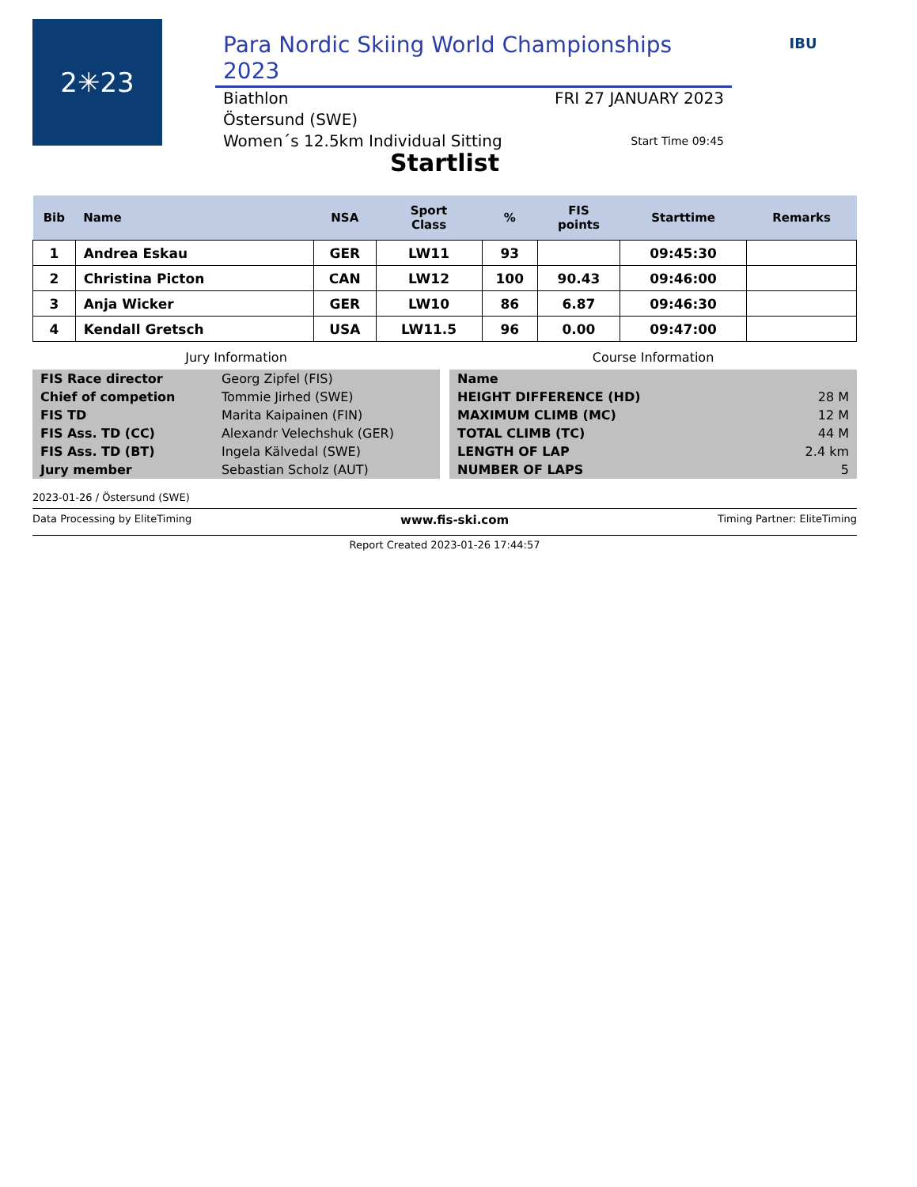2✳23
Para Nordic Skiing World Championships 2023
Biathlon FRI 27 JANUARY 2023
Östersund (SWE)
Women´s 12.5km Individual Sitting Start Time 09:45
IBU
Startlist
| Bib | Name | NSA | Sport Class | % | FIS points | Starttime | Remarks |
| --- | --- | --- | --- | --- | --- | --- | --- |
| 1 | Andrea Eskau | GER | LW11 | 93 | | 09:45:30 | |
| 2 | Christina Picton | CAN | LW12 | 100 | 90.43 | 09:46:00 | |
| 3 | Anja Wicker | GER | LW10 | 86 | 6.87 | 09:46:30 | |
| 4 | Kendall Gretsch | USA | LW11.5 | 96 | 0.00 | 09:47:00 | |
Jury Information
| FIS Race director | Georg Zipfel (FIS) |
| Chief of competion | Tommie Jirhed (SWE) |
| FIS TD | Marita Kaipainen (FIN) |
| FIS Ass. TD (CC) | Alexandr Velechshuk (GER) |
| FIS Ass. TD (BT) | Ingela Kälvedal (SWE) |
| Jury member | Sebastian Scholz (AUT) |
Course Information
| Name | |
| HEIGHT DIFFERENCE (HD) | 28 M |
| MAXIMUM CLIMB (MC) | 12 M |
| TOTAL CLIMB (TC) | 44 M |
| LENGTH OF LAP | 2.4 km |
| NUMBER OF LAPS | 5 |
2023-01-26 / Östersund (SWE)
Data Processing by EliteTiming www.fis-ski.com Timing Partner: EliteTiming
Report Created 2023-01-26 17:44:57